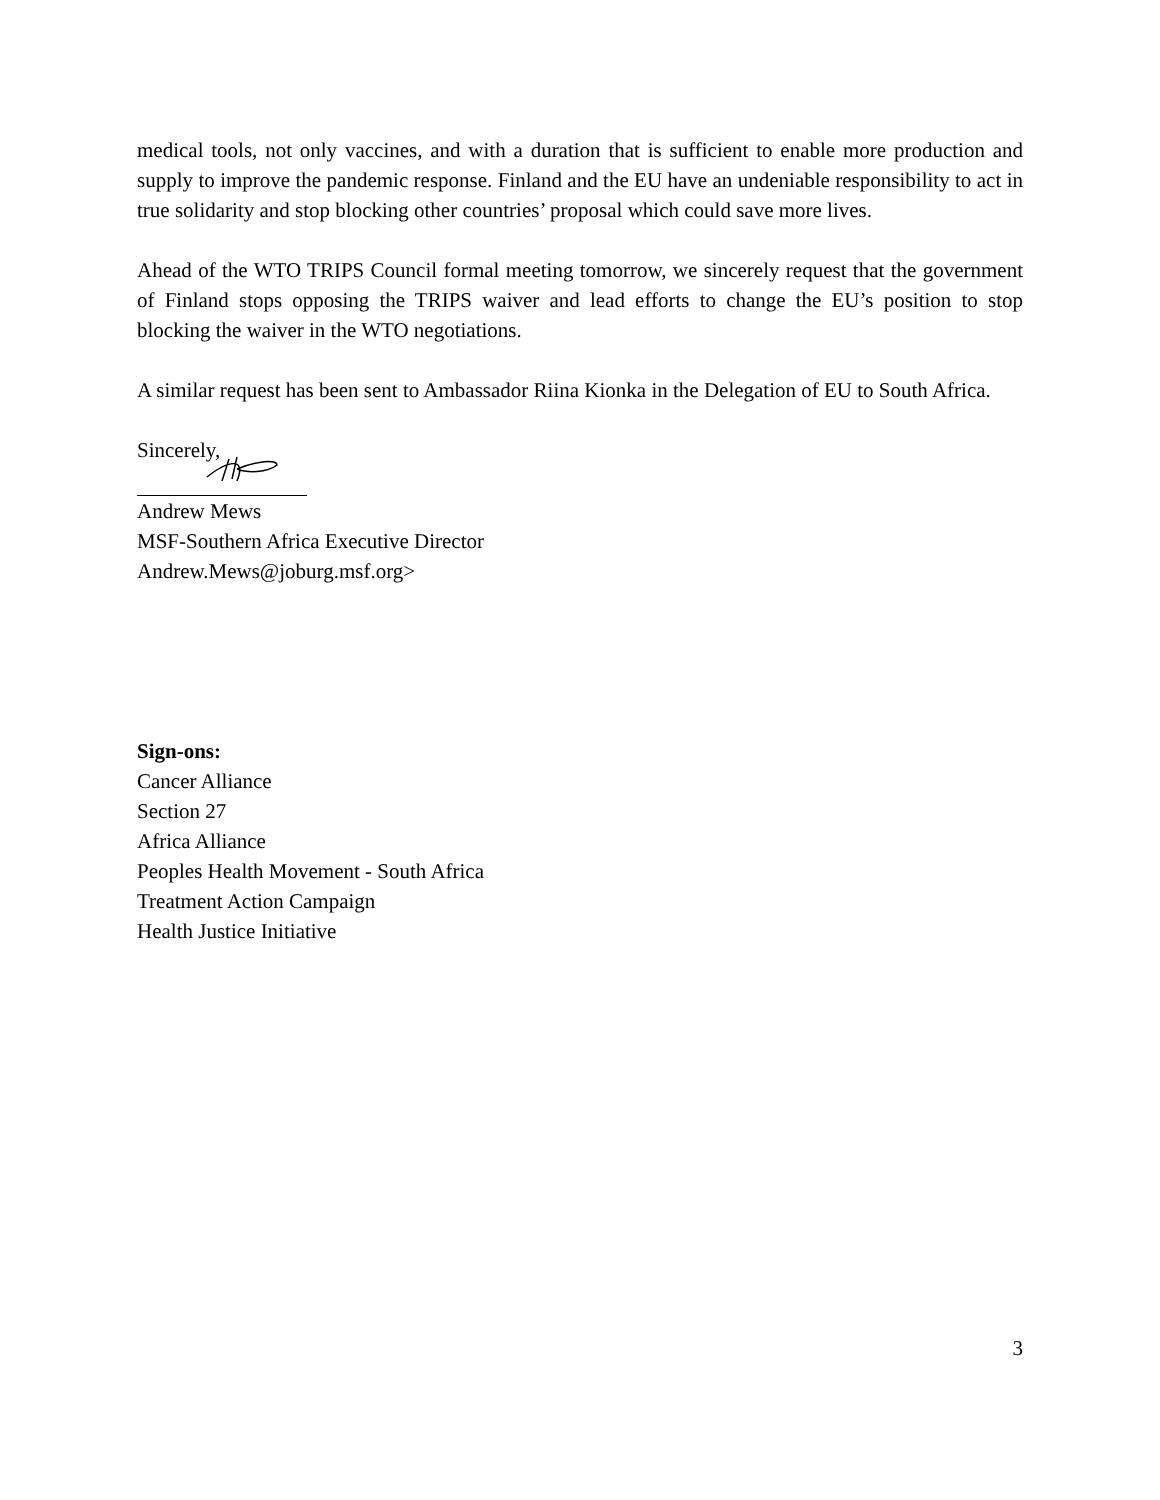medical tools, not only vaccines, and with a duration that is sufficient to enable more production and supply to improve the pandemic response. Finland and the EU have an undeniable responsibility to act in true solidarity and stop blocking other countries’ proposal which could save more lives.
Ahead of the WTO TRIPS Council formal meeting tomorrow, we sincerely request that the government of Finland stops opposing the TRIPS waiver and lead efforts to change the EU’s position to stop blocking the waiver in the WTO negotiations.
A similar request has been sent to Ambassador Riina Kionka in the Delegation of EU to South Africa.
Sincerely,
Andrew Mews
MSF-Southern Africa Executive Director
Andrew.Mews@joburg.msf.org>
Sign-ons:
Cancer Alliance
Section 27
Africa Alliance
Peoples Health Movement - South Africa
Treatment Action Campaign
Health Justice Initiative
3